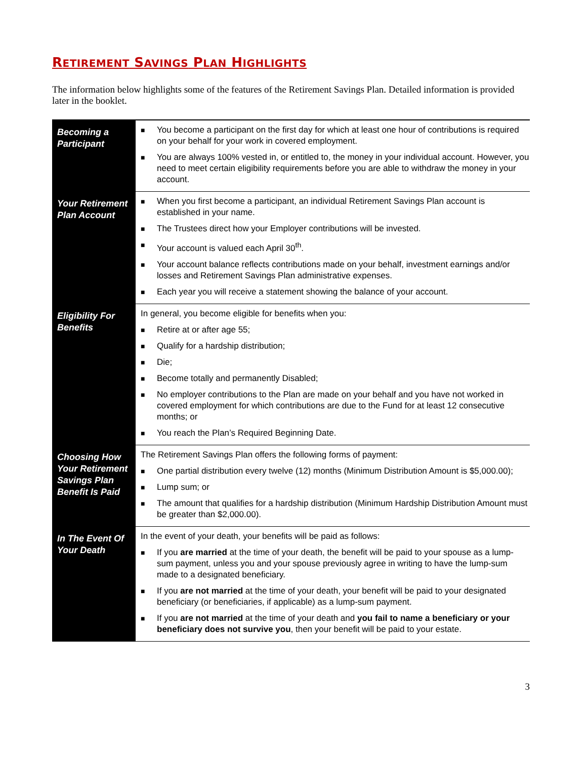RETIREMENT SAVINGS PLAN HIGHLIGHTS
The information below highlights some of the features of the Retirement Savings Plan. Detailed information is provided later in the booklet.
| Becoming a Participant | ■ You become a participant on the first day for which at least one hour of contributions is required on your behalf for your work in covered employment. ■ You are always 100% vested in, or entitled to, the money in your individual account. However, you need to meet certain eligibility requirements before you are able to withdraw the money in your account. |
| Your Retirement Plan Account | ■ When you first become a participant, an individual Retirement Savings Plan account is established in your name. ■ The Trustees direct how your Employer contributions will be invested. ■ Your account is valued each April 30<sup>th</sup>. ■ Your account balance reflects contributions made on your behalf, investment earnings and/or losses and Retirement Savings Plan administrative expenses. ■ Each year you will receive a statement showing the balance of your account. |
| Eligibility For Benefits | In general, you become eligible for benefits when you: ■ Retire at or after age 55; ■ Qualify for a hardship distribution; ■ Die; ■ Become totally and permanently Disabled; ■ No employer contributions to the Plan are made on your behalf and you have not worked in covered employment for which contributions are due to the Fund for at least 12 consecutive months; or ■ You reach the Plan’s Required Beginning Date. |
| Choosing How Your Retirement Savings Plan Benefit Is Paid | The Retirement Savings Plan offers the following forms of payment: ■ One partial distribution every twelve (12) months (Minimum Distribution Amount is $5,000.00); ■ Lump sum; or ■ The amount that qualifies for a hardship distribution (Minimum Hardship Distribution Amount must be greater than $2,000.00). |
| In The Event Of Your Death | In the event of your death, your benefits will be paid as follows: ■ If you are married at the time of your death, the benefit will be paid to your spouse as a lump-sum payment, unless you and your spouse previously agree in writing to have the lump-sum made to a designated beneficiary. ■ If you are not married at the time of your death, your benefit will be paid to your designated beneficiary (or beneficiaries, if applicable) as a lump-sum payment. ■ If you are not married at the time of your death and you fail to name a beneficiary or your beneficiary does not survive you , then your benefit will be paid to your estate. |
3